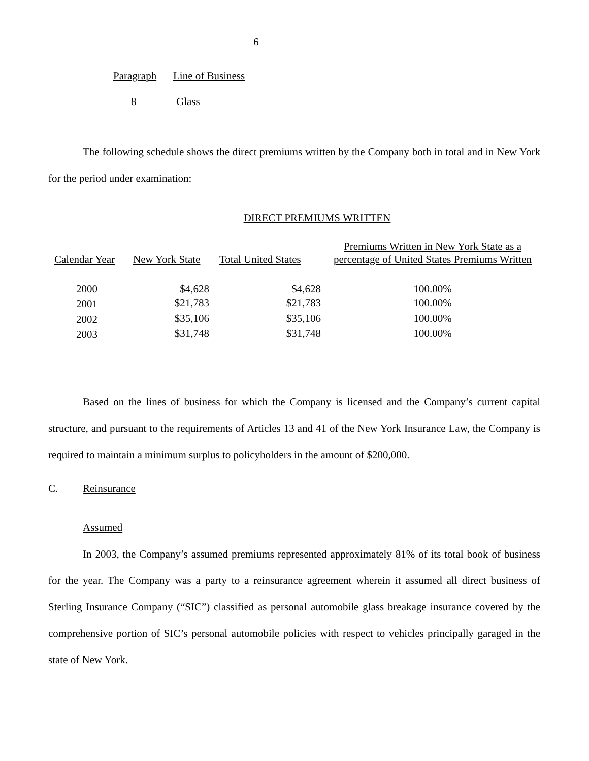6
| Paragraph | Line of Business |
| 8 | Glass |
The following schedule shows the direct premiums written by the Company both in total and in New York for the period under examination:
DIRECT PREMIUMS WRITTEN
| Calendar Year | New York State | Total United States | Premiums Written in New York State as a percentage of United States Premiums Written |
| 2000 | $4,628 | $4,628 | 100.00% |
| 2001 | $21,783 | $21,783 | 100.00% |
| 2002 | $35,106 | $35,106 | 100.00% |
| 2003 | $31,748 | $31,748 | 100.00% |
Based on the lines of business for which the Company is licensed and the Company’s current capital structure, and pursuant to the requirements of Articles 13 and 41 of the New York Insurance Law, the Company is required to maintain a minimum surplus to policyholders in the amount of $200,000.
C. Reinsurance
Assumed
In 2003, the Company’s assumed premiums represented approximately 81% of its total book of business for the year. The Company was a party to a reinsurance agreement wherein it assumed all direct business of Sterling Insurance Company (“SIC”) classified as personal automobile glass breakage insurance covered by the comprehensive portion of SIC’s personal automobile policies with respect to vehicles principally garaged in the state of New York.